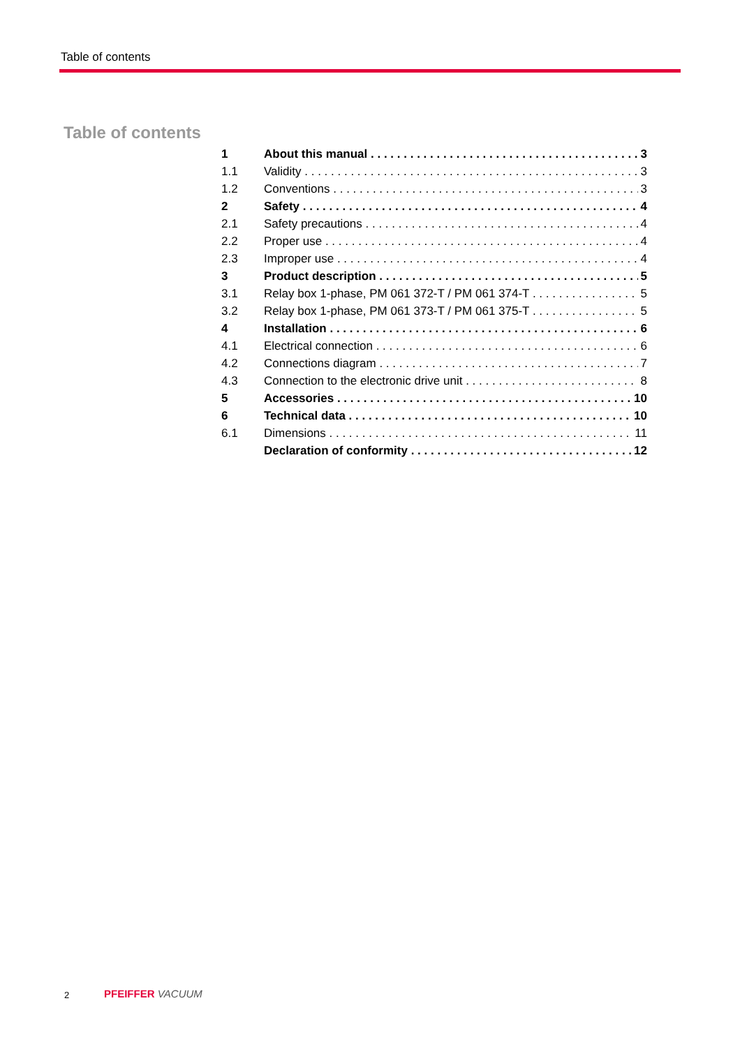Table of contents
Table of contents
1 About this manual 3
1.1 Validity 3
1.2 Conventions 3
2 Safety 4
2.1 Safety precautions 4
2.2 Proper use 4
2.3 Improper use 4
3 Product description 5
3.1 Relay box 1-phase, PM 061 372-T / PM 061 374-T 5
3.2 Relay box 1-phase, PM 061 373-T / PM 061 375-T 5
4 Installation 6
4.1 Electrical connection 6
4.2 Connections diagram 7
4.3 Connection to the electronic drive unit 8
5 Accessories 10
6 Technical data 10
6.1 Dimensions 11
Declaration of conformity 12
2 PFEIFFER VACUUM